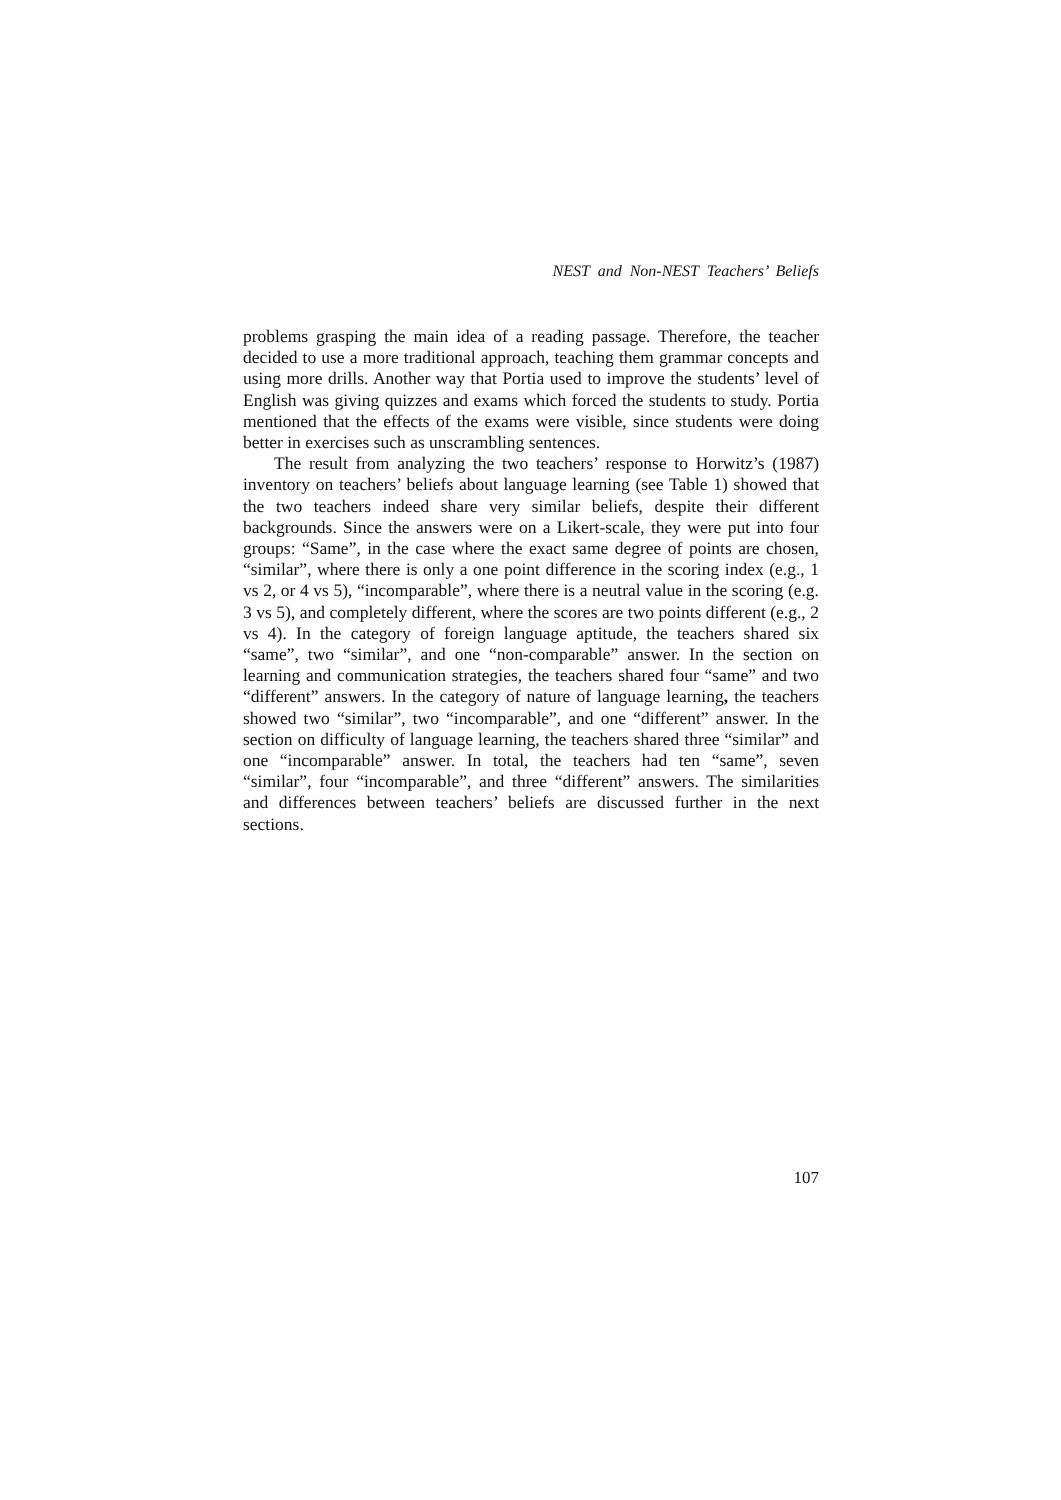NEST and Non-NEST Teachers’ Beliefs
problems grasping the main idea of a reading passage. Therefore, the teacher decided to use a more traditional approach, teaching them grammar concepts and using more drills. Another way that Portia used to improve the students’ level of English was giving quizzes and exams which forced the students to study. Portia mentioned that the effects of the exams were visible, since students were doing better in exercises such as unscrambling sentences.
The result from analyzing the two teachers’ response to Horwitz’s (1987) inventory on teachers’ beliefs about language learning (see Table 1) showed that the two teachers indeed share very similar beliefs, despite their different backgrounds. Since the answers were on a Likert-scale, they were put into four groups: “Same”, in the case where the exact same degree of points are chosen, “similar”, where there is only a one point difference in the scoring index (e.g., 1 vs 2, or 4 vs 5), “incomparable”, where there is a neutral value in the scoring (e.g. 3 vs 5), and completely different, where the scores are two points different (e.g., 2 vs 4). In the category of foreign language aptitude, the teachers shared six “same”, two “similar”, and one “non-comparable” answer. In the section on learning and communication strategies, the teachers shared four “same” and two “different” answers. In the category of nature of language learning, the teachers showed two “similar”, two “incomparable”, and one “different” answer. In the section on difficulty of language learning, the teachers shared three “similar” and one “incomparable” answer. In total, the teachers had ten “same”, seven “similar”, four “incomparable”, and three “different” answers. The similarities and differences between teachers’ beliefs are discussed further in the next sections.
107